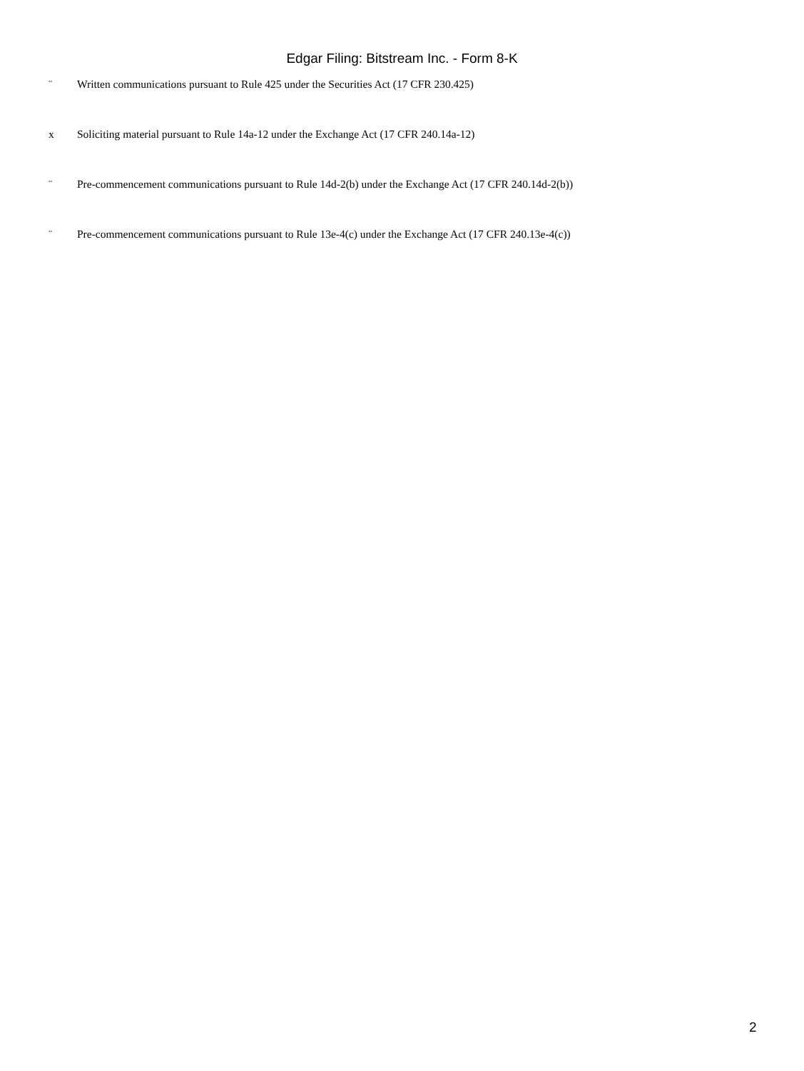Edgar Filing: Bitstream Inc. - Form 8-K
¨ Written communications pursuant to Rule 425 under the Securities Act (17 CFR 230.425)
x Soliciting material pursuant to Rule 14a-12 under the Exchange Act (17 CFR 240.14a-12)
¨ Pre-commencement communications pursuant to Rule 14d-2(b) under the Exchange Act (17 CFR 240.14d-2(b))
¨ Pre-commencement communications pursuant to Rule 13e-4(c) under the Exchange Act (17 CFR 240.13e-4(c))
2